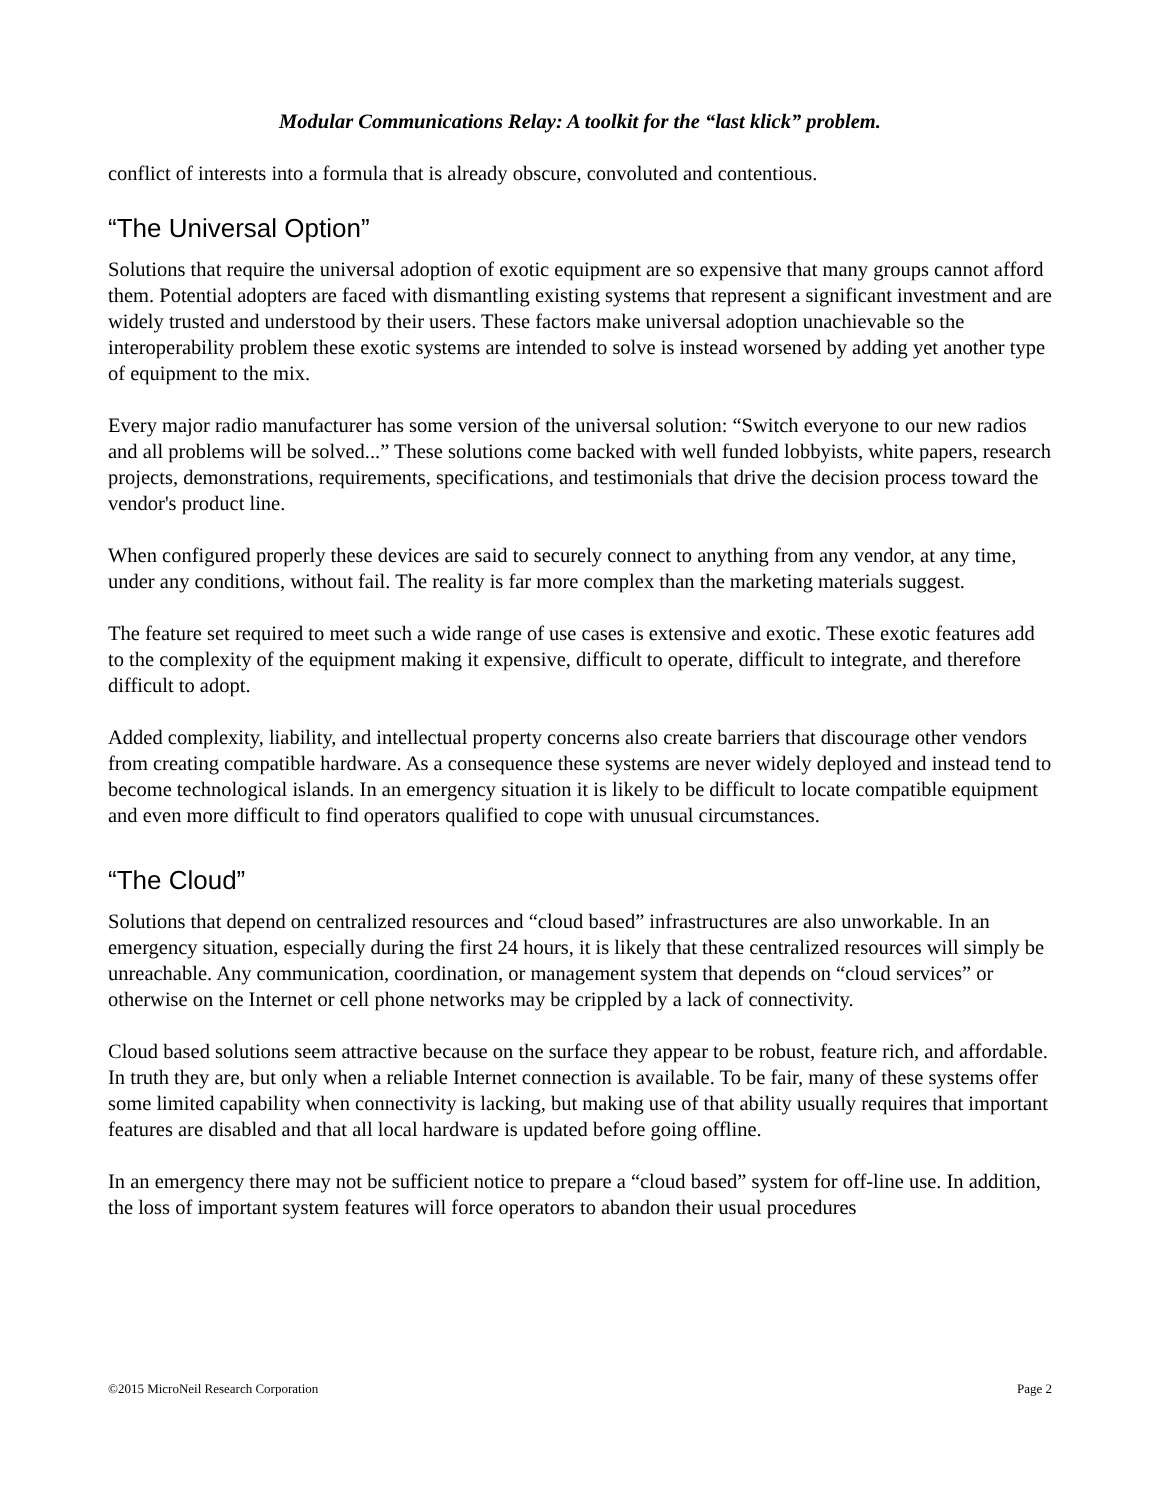Modular Communications Relay: A toolkit for the “last klick” problem.
conflict of interests into a formula that is already obscure, convoluted and contentious.
“The Universal Option”
Solutions that require the universal adoption of exotic equipment are so expensive that many groups cannot afford them. Potential adopters are faced with dismantling existing systems that represent a significant investment and are widely trusted and understood by their users. These factors make universal adoption unachievable so the interoperability problem these exotic systems are intended to solve is instead worsened by adding yet another type of equipment to the mix.
Every major radio manufacturer has some version of the universal solution: “Switch everyone to our new radios and all problems will be solved...” These solutions come backed with well funded lobbyists, white papers, research projects, demonstrations, requirements, specifications, and testimonials that drive the decision process toward the vendor's product line.
When configured properly these devices are said to securely connect to anything from any vendor, at any time, under any conditions, without fail. The reality is far more complex than the marketing materials suggest.
The feature set required to meet such a wide range of use cases is extensive and exotic. These exotic features add to the complexity of the equipment making it expensive, difficult to operate, difficult to integrate, and therefore difficult to adopt.
Added complexity, liability, and intellectual property concerns also create barriers that discourage other vendors from creating compatible hardware. As a consequence these systems are never widely deployed and instead tend to become technological islands. In an emergency situation it is likely to be difficult to locate compatible equipment and even more difficult to find operators qualified to cope with unusual circumstances.
“The Cloud”
Solutions that depend on centralized resources and “cloud based” infrastructures are also unworkable. In an emergency situation, especially during the first 24 hours, it is likely that these centralized resources will simply be unreachable. Any communication, coordination, or management system that depends on “cloud services” or otherwise on the Internet or cell phone networks may be crippled by a lack of connectivity.
Cloud based solutions seem attractive because on the surface they appear to be robust, feature rich, and affordable. In truth they are, but only when a reliable Internet connection is available. To be fair, many of these systems offer some limited capability when connectivity is lacking, but making use of that ability usually requires that important features are disabled and that all local hardware is updated before going offline.
In an emergency there may not be sufficient notice to prepare a “cloud based” system for off-line use. In addition, the loss of important system features will force operators to abandon their usual procedures
©2015 MicroNeil Research Corporation Page 2